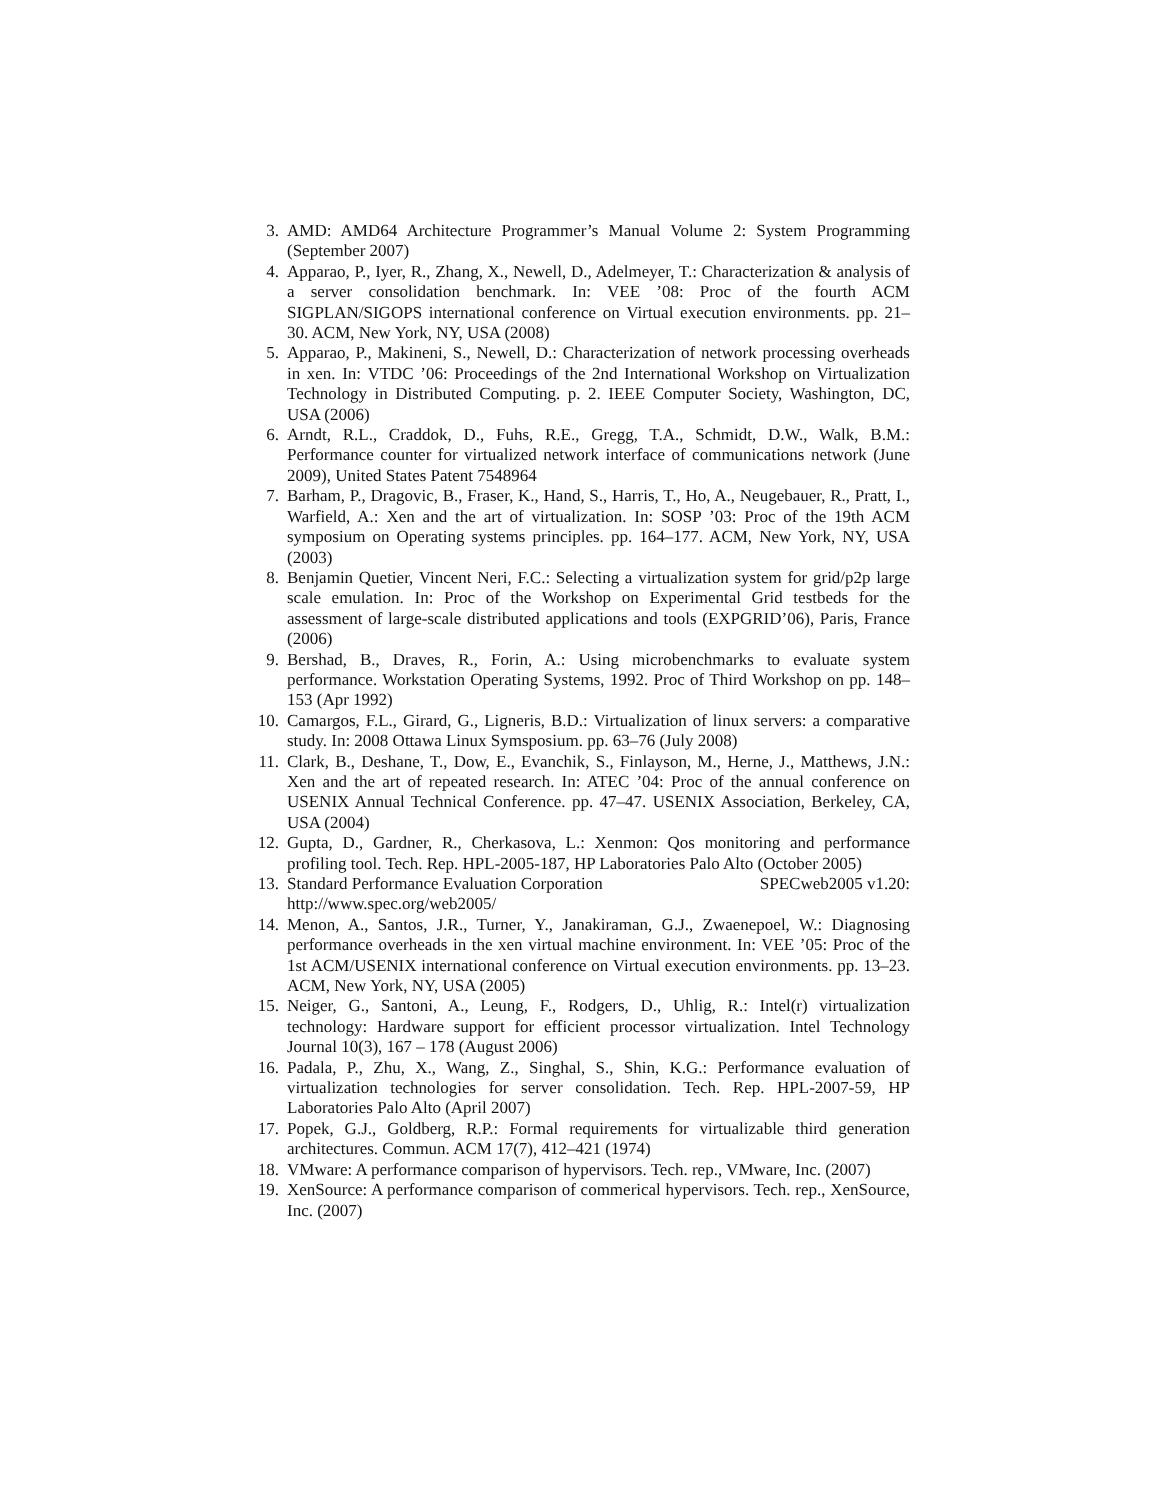3. AMD: AMD64 Architecture Programmer’s Manual Volume 2: System Programming (September 2007)
4. Apparao, P., Iyer, R., Zhang, X., Newell, D., Adelmeyer, T.: Characterization & analysis of a server consolidation benchmark. In: VEE ’08: Proc of the fourth ACM SIGPLAN/SIGOPS international conference on Virtual execution environments. pp. 21–30. ACM, New York, NY, USA (2008)
5. Apparao, P., Makineni, S., Newell, D.: Characterization of network processing overheads in xen. In: VTDC ’06: Proceedings of the 2nd International Workshop on Virtualization Technology in Distributed Computing. p. 2. IEEE Computer Society, Washington, DC, USA (2006)
6. Arndt, R.L., Craddok, D., Fuhs, R.E., Gregg, T.A., Schmidt, D.W., Walk, B.M.: Performance counter for virtualized network interface of communications network (June 2009), United States Patent 7548964
7. Barham, P., Dragovic, B., Fraser, K., Hand, S., Harris, T., Ho, A., Neugebauer, R., Pratt, I., Warfield, A.: Xen and the art of virtualization. In: SOSP ’03: Proc of the 19th ACM symposium on Operating systems principles. pp. 164–177. ACM, New York, NY, USA (2003)
8. Benjamin Quetier, Vincent Neri, F.C.: Selecting a virtualization system for grid/p2p large scale emulation. In: Proc of the Workshop on Experimental Grid testbeds for the assessment of large-scale distributed applications and tools (EXPGRID’06), Paris, France (2006)
9. Bershad, B., Draves, R., Forin, A.: Using microbenchmarks to evaluate system performance. Workstation Operating Systems, 1992. Proc of Third Workshop on pp. 148–153 (Apr 1992)
10. Camargos, F.L., Girard, G., Ligneris, B.D.: Virtualization of linux servers: a comparative study. In: 2008 Ottawa Linux Symsposium. pp. 63–76 (July 2008)
11. Clark, B., Deshane, T., Dow, E., Evanchik, S., Finlayson, M., Herne, J., Matthews, J.N.: Xen and the art of repeated research. In: ATEC ’04: Proc of the annual conference on USENIX Annual Technical Conference. pp. 47–47. USENIX Association, Berkeley, CA, USA (2004)
12. Gupta, D., Gardner, R., Cherkasova, L.: Xenmon: Qos monitoring and performance profiling tool. Tech. Rep. HPL-2005-187, HP Laboratories Palo Alto (October 2005)
13. Standard Performance Evaluation Corporation SPECweb2005 v1.20:
http://www.spec.org/web2005/
14. Menon, A., Santos, J.R., Turner, Y., Janakiraman, G.J., Zwaenepoel, W.: Diagnosing performance overheads in the xen virtual machine environment. In: VEE ’05: Proc of the 1st ACM/USENIX international conference on Virtual execution environments. pp. 13–23. ACM, New York, NY, USA (2005)
15. Neiger, G., Santoni, A., Leung, F., Rodgers, D., Uhlig, R.: Intel(r) virtualization technology: Hardware support for efficient processor virtualization. Intel Technology Journal 10(3), 167 – 178 (August 2006)
16. Padala, P., Zhu, X., Wang, Z., Singhal, S., Shin, K.G.: Performance evaluation of virtualization technologies for server consolidation. Tech. Rep. HPL-2007-59, HP Laboratories Palo Alto (April 2007)
17. Popek, G.J., Goldberg, R.P.: Formal requirements for virtualizable third generation architectures. Commun. ACM 17(7), 412–421 (1974)
18. VMware: A performance comparison of hypervisors. Tech. rep., VMware, Inc. (2007)
19. XenSource: A performance comparison of commerical hypervisors. Tech. rep., XenSource, Inc. (2007)